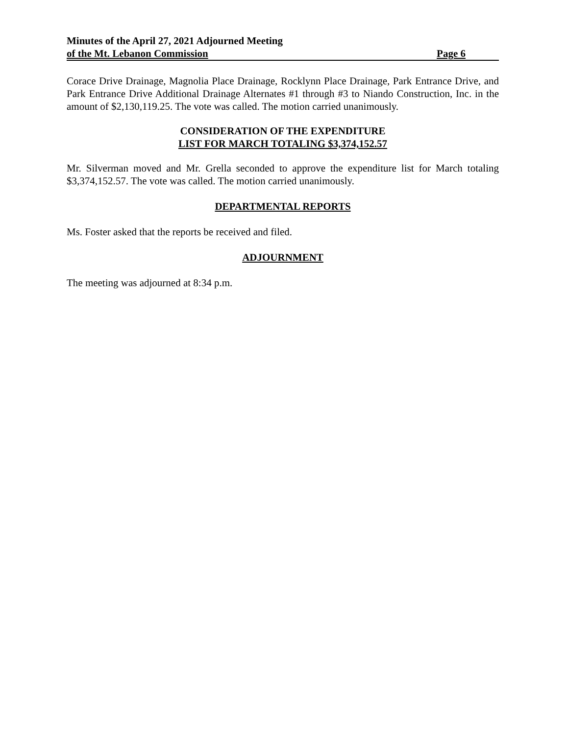Minutes of the April 27, 2021 Adjourned Meeting
of the Mt. Lebanon Commission Page 6
Corace Drive Drainage, Magnolia Place Drainage, Rocklynn Place Drainage, Park Entrance Drive, and Park Entrance Drive Additional Drainage Alternates #1 through #3 to Niando Construction, Inc. in the amount of $2,130,119.25. The vote was called. The motion carried unanimously.
CONSIDERATION OF THE EXPENDITURE
LIST FOR MARCH TOTALING $3,374,152.57
Mr. Silverman moved and Mr. Grella seconded to approve the expenditure list for March totaling $3,374,152.57. The vote was called. The motion carried unanimously.
DEPARTMENTAL REPORTS
Ms. Foster asked that the reports be received and filed.
ADJOURNMENT
The meeting was adjourned at 8:34 p.m.